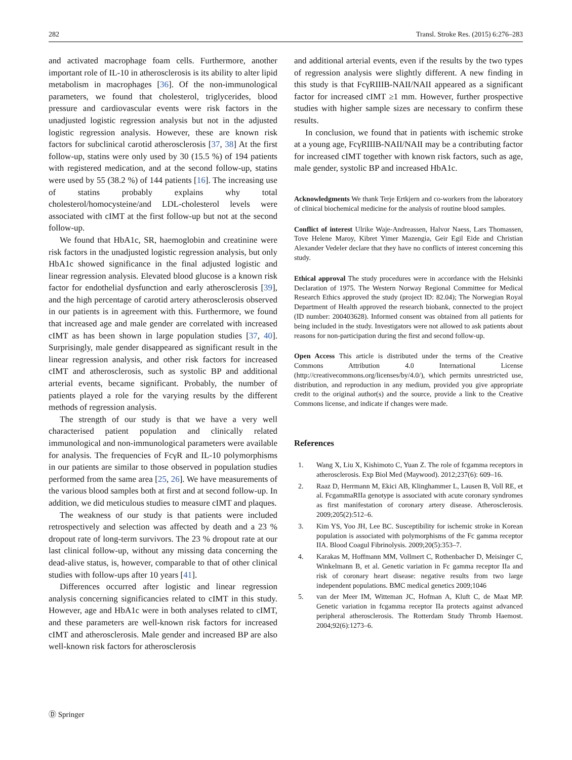282 Transl. Stroke Res. (2015) 6:276–283
and activated macrophage foam cells. Furthermore, another important role of IL-10 in atherosclerosis is its ability to alter lipid metabolism in macrophages [36]. Of the non-immunological parameters, we found that cholesterol, triglycerides, blood pressure and cardiovascular events were risk factors in the unadjusted logistic regression analysis but not in the adjusted logistic regression analysis. However, these are known risk factors for subclinical carotid atherosclerosis [37, 38] At the first follow-up, statins were only used by 30 (15.5 %) of 194 patients with registered medication, and at the second follow-up, statins were used by 55 (38.2 %) of 144 patients [16]. The increasing use of statins probably explains why total cholesterol/homocysteine/and LDL-cholesterol levels were associated with cIMT at the first follow-up but not at the second follow-up.
We found that HbA1c, SR, haemoglobin and creatinine were risk factors in the unadjusted logistic regression analysis, but only HbA1c showed significance in the final adjusted logistic and linear regression analysis. Elevated blood glucose is a known risk factor for endothelial dysfunction and early atherosclerosis [39], and the high percentage of carotid artery atherosclerosis observed in our patients is in agreement with this. Furthermore, we found that increased age and male gender are correlated with increased cIMT as has been shown in large population studies [37, 40]. Surprisingly, male gender disappeared as significant result in the linear regression analysis, and other risk factors for increased cIMT and atherosclerosis, such as systolic BP and additional arterial events, became significant. Probably, the number of patients played a role for the varying results by the different methods of regression analysis.
The strength of our study is that we have a very well characterised patient population and clinically related immunological and non-immunological parameters were available for analysis. The frequencies of FcγR and IL-10 polymorphisms in our patients are similar to those observed in population studies performed from the same area [25, 26]. We have measurements of the various blood samples both at first and at second follow-up. In addition, we did meticulous studies to measure cIMT and plaques.
The weakness of our study is that patients were included retrospectively and selection was affected by death and a 23 % dropout rate of long-term survivors. The 23 % dropout rate at our last clinical follow-up, without any missing data concerning the dead-alive status, is, however, comparable to that of other clinical studies with follow-ups after 10 years [41].
Differences occurred after logistic and linear regression analysis concerning significancies related to cIMT in this study. However, age and HbA1c were in both analyses related to cIMT, and these parameters are well-known risk factors for increased cIMT and atherosclerosis. Male gender and increased BP are also well-known risk factors for atherosclerosis
and additional arterial events, even if the results by the two types of regression analysis were slightly different. A new finding in this study is that FcγRIIIB-NAII/NAII appeared as a significant factor for increased cIMT ≥1 mm. However, further prospective studies with higher sample sizes are necessary to confirm these results.
In conclusion, we found that in patients with ischemic stroke at a young age, FcγRIIIB-NAII/NAII may be a contributing factor for increased cIMT together with known risk factors, such as age, male gender, systolic BP and increased HbA1c.
Acknowledgments We thank Terje Ertkjern and co-workers from the laboratory of clinical biochemical medicine for the analysis of routine blood samples.
Conflict of interest Ulrike Waje-Andreassen, Halvor Naess, Lars Thomassen, Tove Helene Maroy, Kibret Yimer Mazengia, Geir Egil Eide and Christian Alexander Vedeler declare that they have no conflicts of interest concerning this study.
Ethical approval The study procedures were in accordance with the Helsinki Declaration of 1975. The Western Norway Regional Committee for Medical Research Ethics approved the study (project ID: 82.04); The Norwegian Royal Department of Health approved the research biobank, connected to the project (ID number: 200403628). Informed consent was obtained from all patients for being included in the study. Investigators were not allowed to ask patients about reasons for non-participation during the first and second follow-up.
Open Access This article is distributed under the terms of the Creative Commons Attribution 4.0 International License (http://creativecommons.org/licenses/by/4.0/), which permits unrestricted use, distribution, and reproduction in any medium, provided you give appropriate credit to the original author(s) and the source, provide a link to the Creative Commons license, and indicate if changes were made.
References
1. Wang X, Liu X, Kishimoto C, Yuan Z. The role of fcgamma receptors in atherosclerosis. Exp Biol Med (Maywood). 2012;237(6): 609–16.
2. Raaz D, Herrmann M, Ekici AB, Klinghammer L, Lausen B, Voll RE, et al. FcgammaRIIa genotype is associated with acute coronary syndromes as first manifestation of coronary artery disease. Atherosclerosis. 2009;205(2):512–6.
3. Kim YS, Yoo JH, Lee BC. Susceptibility for ischemic stroke in Korean population is associated with polymorphisms of the Fc gamma receptor IIA. Blood Coagul Fibrinolysis. 2009;20(5):353–7.
4. Karakas M, Hoffmann MM, Vollmert C, Rothenbacher D, Meisinger C, Winkelmann B, et al. Genetic variation in Fc gamma receptor IIa and risk of coronary heart disease: negative results from two large independent populations. BMC medical genetics 2009;1046
5. van der Meer IM, Witteman JC, Hofman A, Kluft C, de Maat MP. Genetic variation in fcgamma receptor IIa protects against advanced peripheral atherosclerosis. The Rotterdam Study Thromb Haemost. 2004;92(6):1273–6.
Ⓓ Springer